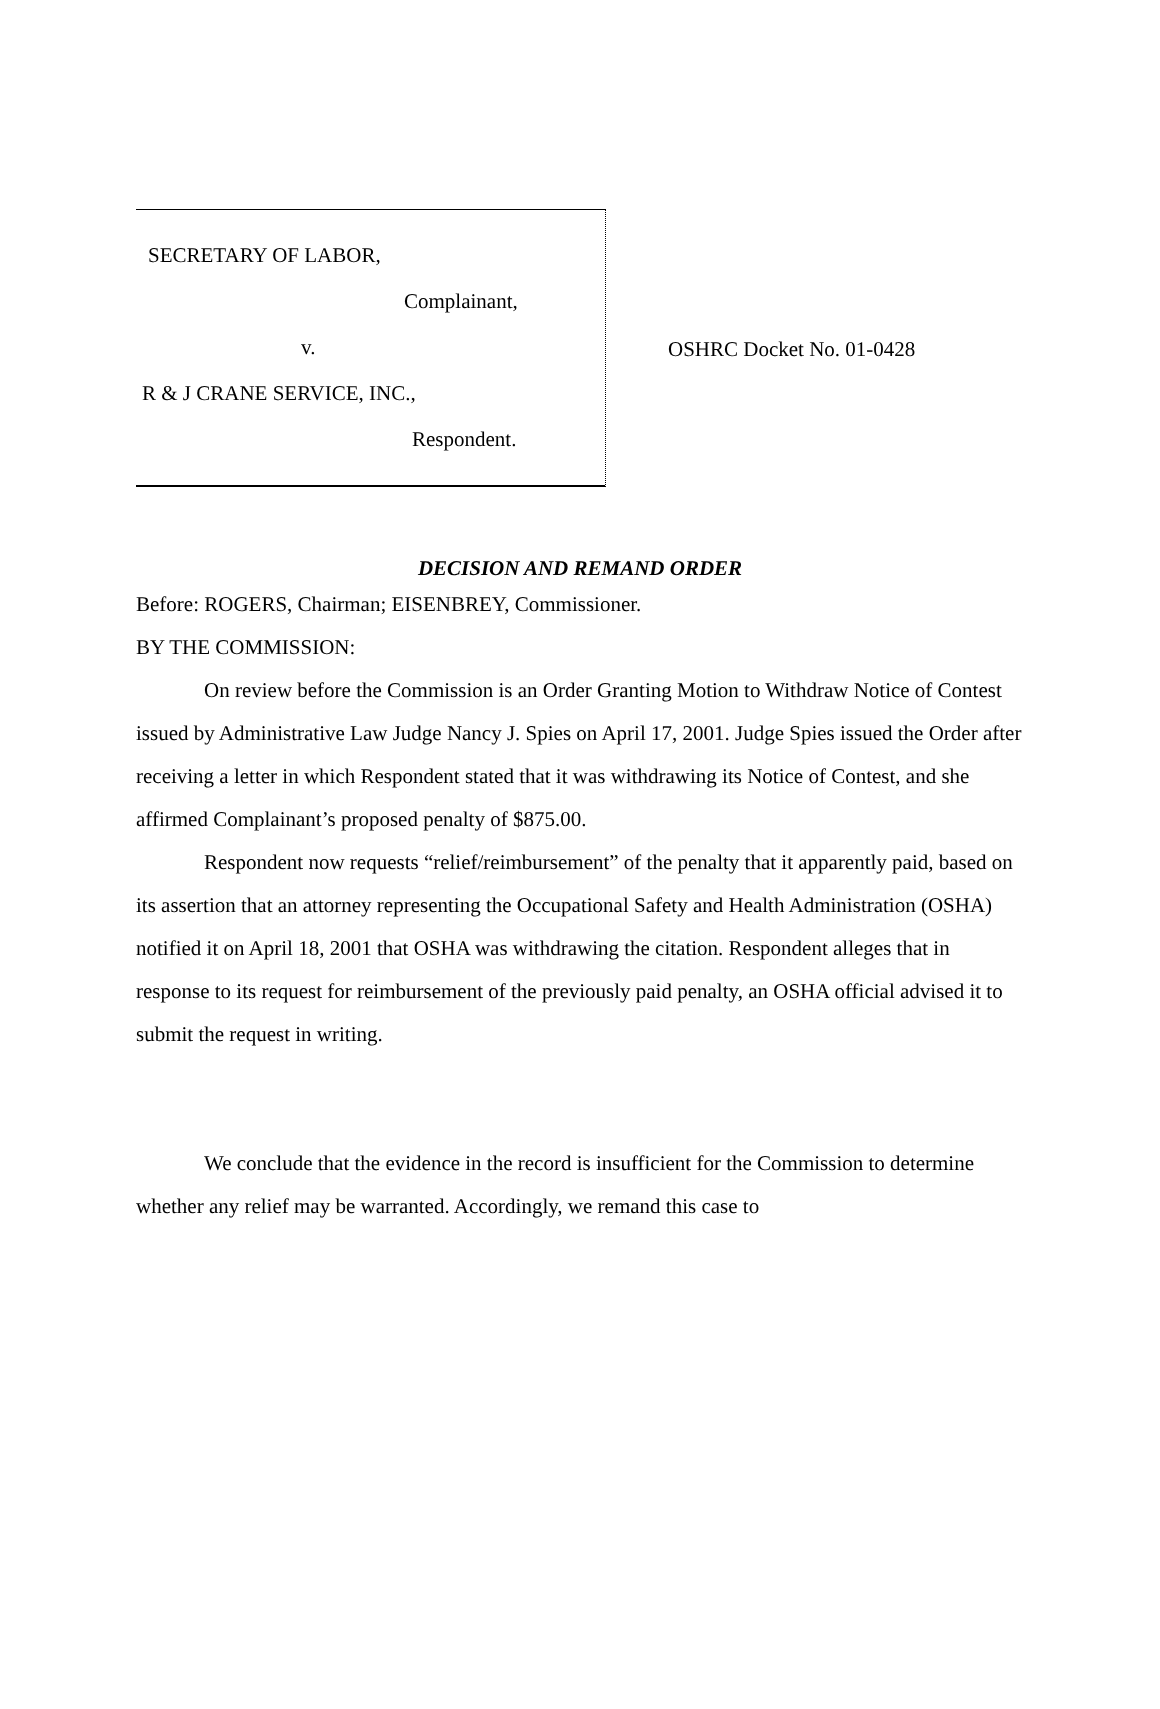SECRETARY OF LABOR,
Complainant,
v.
R & J CRANE SERVICE, INC.,
Respondent.
OSHRC Docket No. 01-0428
DECISION AND REMAND ORDER
Before: ROGERS, Chairman; EISENBREY, Commissioner.
BY THE COMMISSION:
On review before the Commission is an Order Granting Motion to Withdraw Notice of Contest issued by Administrative Law Judge Nancy J. Spies on April 17, 2001. Judge Spies issued the Order after receiving a letter in which Respondent stated that it was withdrawing its Notice of Contest, and she affirmed Complainant’s proposed penalty of $875.00.
Respondent now requests “relief/reimbursement” of the penalty that it apparently paid, based on its assertion that an attorney representing the Occupational Safety and Health Administration (OSHA) notified it on April 18, 2001 that OSHA was withdrawing the citation. Respondent alleges that in response to its request for reimbursement of the previously paid penalty, an OSHA official advised it to submit the request in writing.
We conclude that the evidence in the record is insufficient for the Commission to determine whether any relief may be warranted. Accordingly, we remand this case to